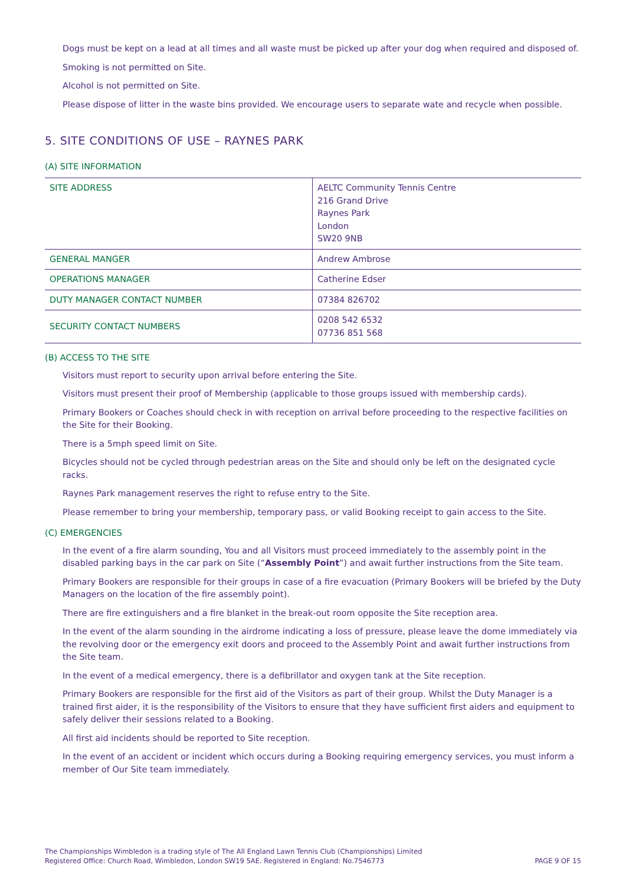Dogs must be kept on a lead at all times and all waste must be picked up after your dog when required and disposed of.
Smoking is not permitted on Site.
Alcohol is not permitted on Site.
Please dispose of litter in the waste bins provided. We encourage users to separate wate and recycle when possible.
5. SITE CONDITIONS OF USE – RAYNES PARK
(A) SITE INFORMATION
| SITE ADDRESS | AELTC Community Tennis Centre 216 Grand Drive Raynes Park London SW20 9NB |
| GENERAL MANGER | Andrew Ambrose |
| OPERATIONS MANAGER | Catherine Edser |
| DUTY MANAGER CONTACT NUMBER | 07384 826702 |
| SECURITY CONTACT NUMBERS | 0208 542 6532 07736 851 568 |
(B) ACCESS TO THE SITE
Visitors must report to security upon arrival before entering the Site.
Visitors must present their proof of Membership (applicable to those groups issued with membership cards).
Primary Bookers or Coaches should check in with reception on arrival before proceeding to the respective facilities on the Site for their Booking.
There is a 5mph speed limit on Site.
Bicycles should not be cycled through pedestrian areas on the Site and should only be left on the designated cycle racks.
Raynes Park management reserves the right to refuse entry to the Site.
Please remember to bring your membership, temporary pass, or valid Booking receipt to gain access to the Site.
(C) EMERGENCIES
In the event of a fire alarm sounding, You and all Visitors must proceed immediately to the assembly point in the disabled parking bays in the car park on Site (“Assembly Point”) and await further instructions from the Site team.
Primary Bookers are responsible for their groups in case of a fire evacuation (Primary Bookers will be briefed by the Duty Managers on the location of the fire assembly point).
There are fire extinguishers and a fire blanket in the break-out room opposite the Site reception area.
In the event of the alarm sounding in the airdrome indicating a loss of pressure, please leave the dome immediately via the revolving door or the emergency exit doors and proceed to the Assembly Point and await further instructions from the Site team.
In the event of a medical emergency, there is a defibrillator and oxygen tank at the Site reception.
Primary Bookers are responsible for the first aid of the Visitors as part of their group. Whilst the Duty Manager is a trained first aider, it is the responsibility of the Visitors to ensure that they have sufficient first aiders and equipment to safely deliver their sessions related to a Booking.
All first aid incidents should be reported to Site reception.
In the event of an accident or incident which occurs during a Booking requiring emergency services, you must inform a member of Our Site team immediately.
The Championships Wimbledon is a trading style of The All England Lawn Tennis Club (Championships) Limited
Registered Office: Church Road, Wimbledon, London SW19 5AE. Registered in England: No.7546773
PAGE 9 OF 15